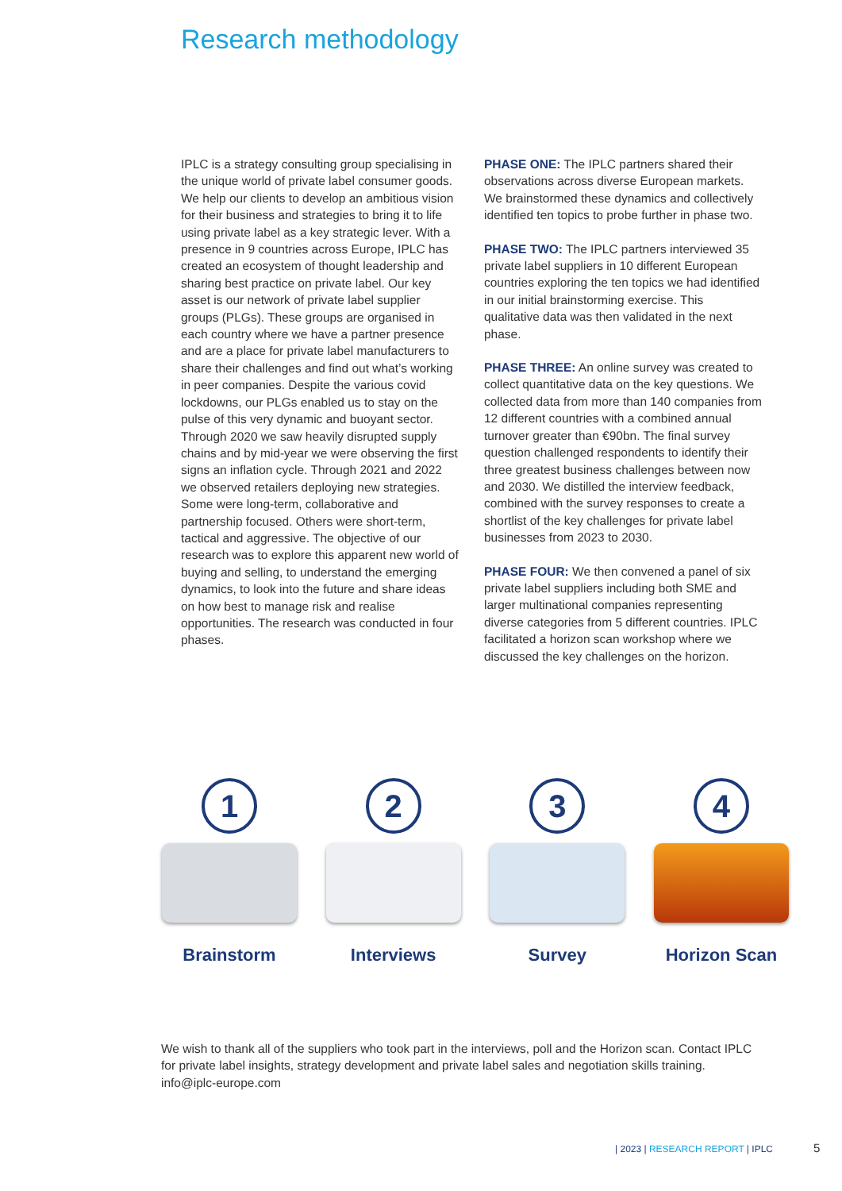Research methodology
IPLC is a strategy consulting group specialising in the unique world of private label consumer goods. We help our clients to develop an ambitious vision for their business and strategies to bring it to life using private label as a key strategic lever. With a presence in 9 countries across Europe, IPLC has created an ecosystem of thought leadership and sharing best practice on private label. Our key asset is our network of private label supplier groups (PLGs). These groups are organised in each country where we have a partner presence and are a place for private label manufacturers to share their challenges and find out what’s working in peer companies. Despite the various covid lockdowns, our PLGs enabled us to stay on the pulse of this very dynamic and buoyant sector. Through 2020 we saw heavily disrupted supply chains and by mid-year we were observing the first signs an inflation cycle. Through 2021 and 2022 we observed retailers deploying new strategies. Some were long-term, collaborative and partnership focused. Others were short-term, tactical and aggressive. The objective of our research was to explore this apparent new world of buying and selling, to understand the emerging dynamics, to look into the future and share ideas on how best to manage risk and realise opportunities. The research was conducted in four phases.
PHASE ONE: The IPLC partners shared their observations across diverse European markets. We brainstormed these dynamics and collectively identified ten topics to probe further in phase two.
PHASE TWO: The IPLC partners interviewed 35 private label suppliers in 10 different European countries exploring the ten topics we had identified in our initial brainstorming exercise. This qualitative data was then validated in the next phase.
PHASE THREE: An online survey was created to collect quantitative data on the key questions. We collected data from more than 140 companies from 12 different countries with a combined annual turnover greater than €90bn. The final survey question challenged respondents to identify their three greatest business challenges between now and 2030. We distilled the interview feedback, combined with the survey responses to create a shortlist of the key challenges for private label businesses from 2023 to 2030.
PHASE FOUR: We then convened a panel of six private label suppliers including both SME and larger multinational companies representing diverse categories from 5 different countries. IPLC facilitated a horizon scan workshop where we discussed the key challenges on the horizon.
1
Brainstorm
2
Interviews
3
Survey
4
Horizon Scan
We wish to thank all of the suppliers who took part in the interviews, poll and the Horizon scan. Contact IPLC for private label insights, strategy development and private label sales and negotiation skills training.
info@iplc-europe.com
| 2023 | RESEARCH REPORT | IPLC
5